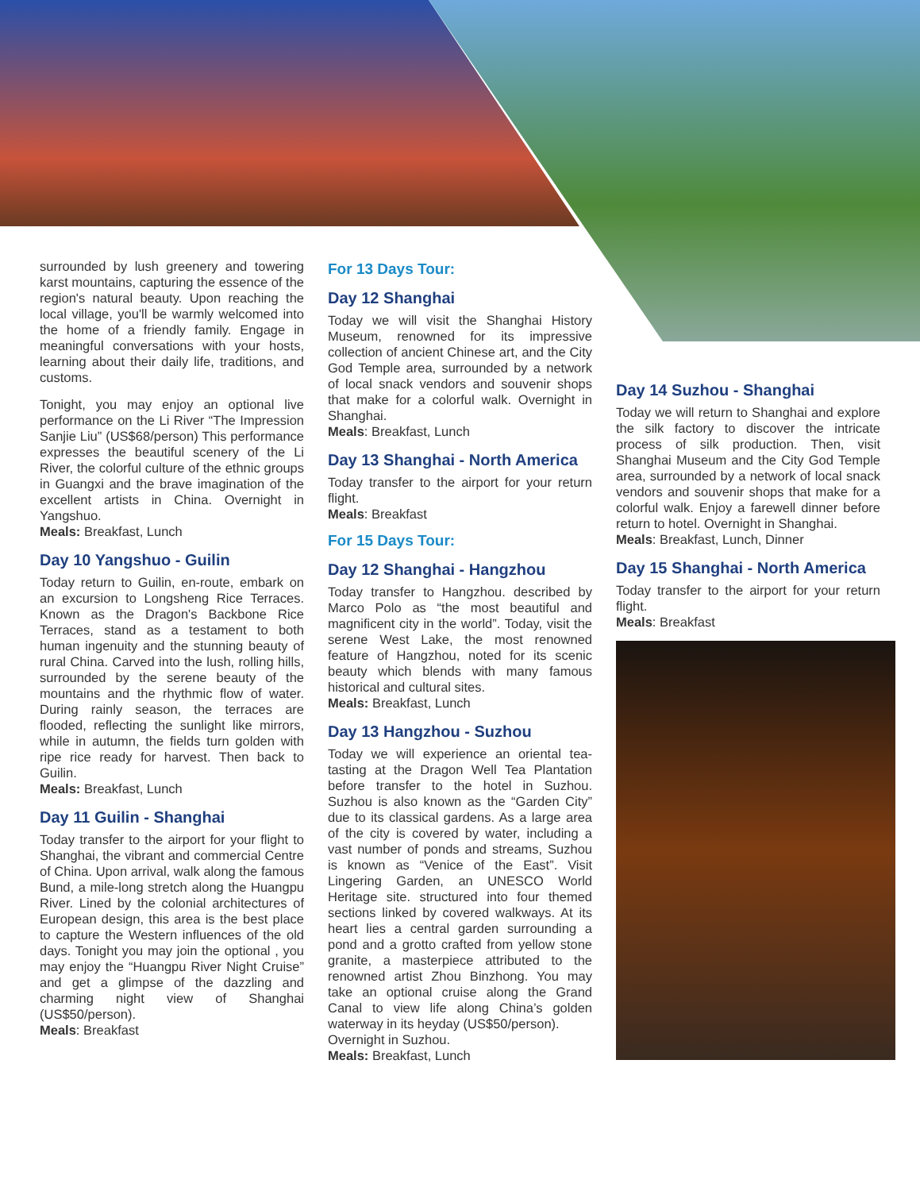surrounded by lush greenery and towering karst mountains, capturing the essence of the region's natural beauty. Upon reaching the local village, you'll be warmly welcomed into the home of a friendly family. Engage in meaningful conversations with your hosts, learning about their daily life, traditions, and customs.
Tonight, you may enjoy an optional live performance on the Li River “The Impression Sanjie Liu” (US$68/person) This performance expresses the beautiful scenery of the Li River, the colorful culture of the ethnic groups in Guangxi and the brave imagination of the excellent artists in China. Overnight in Yangshuo.
Meals: Breakfast, Lunch
Day 10 Yangshuo - Guilin
Today return to Guilin, en-route, embark on an excursion to Longsheng Rice Terraces. Known as the Dragon's Backbone Rice Terraces, stand as a testament to both human ingenuity and the stunning beauty of rural China. Carved into the lush, rolling hills, surrounded by the serene beauty of the mountains and the rhythmic flow of water. During rainly season, the terraces are flooded, reflecting the sunlight like mirrors, while in autumn, the fields turn golden with ripe rice ready for harvest. Then back to Guilin.
Meals: Breakfast, Lunch
Day 11 Guilin - Shanghai
Today transfer to the airport for your flight to Shanghai, the vibrant and commercial Centre of China. Upon arrival, walk along the famous Bund, a mile-long stretch along the Huangpu River. Lined by the colonial architectures of European design, this area is the best place to capture the Western influences of the old days. Tonight you may join the optional , you may enjoy the “Huangpu River Night Cruise” and get a glimpse of the dazzling and charming night view of Shanghai (US$50/person).
Meals: Breakfast
For 13 Days Tour:
Day 12 Shanghai
Today we will visit the Shanghai History Museum, renowned for its impressive collection of ancient Chinese art, and the City God Temple area, surrounded by a network of local snack vendors and souvenir shops that make for a colorful walk. Overnight in Shanghai.
Meals: Breakfast, Lunch
Day 13 Shanghai - North America
Today transfer to the airport for your return flight.
Meals: Breakfast
For 15 Days Tour:
Day 12 Shanghai - Hangzhou
Today transfer to Hangzhou. described by Marco Polo as “the most beautiful and magnificent city in the world”. Today, visit the serene West Lake, the most renowned feature of Hangzhou, noted for its scenic beauty which blends with many famous historical and cultural sites.
Meals: Breakfast, Lunch
Day 13 Hangzhou - Suzhou
Today we will experience an oriental tea-tasting at the Dragon Well Tea Plantation before transfer to the hotel in Suzhou. Suzhou is also known as the “Garden City” due to its classical gardens. As a large area of the city is covered by water, including a vast number of ponds and streams, Suzhou is known as “Venice of the East”. Visit Lingering Garden, an UNESCO World Heritage site. structured into four themed sections linked by covered walkways. At its heart lies a central garden surrounding a pond and a grotto crafted from yellow stone granite, a masterpiece attributed to the renowned artist Zhou Binzhong. You may take an optional cruise along the Grand Canal to view life along China’s golden waterway in its heyday (US$50/person).
Overnight in Suzhou.
Meals: Breakfast, Lunch
Day 14 Suzhou - Shanghai
Today we will return to Shanghai and explore the silk factory to discover the intricate process of silk production. Then, visit Shanghai Museum and the City God Temple area, surrounded by a network of local snack vendors and souvenir shops that make for a colorful walk. Enjoy a farewell dinner before return to hotel. Overnight in Shanghai.
Meals: Breakfast, Lunch, Dinner
Day 15 Shanghai - North America
Today transfer to the airport for your return flight.
Meals: Breakfast